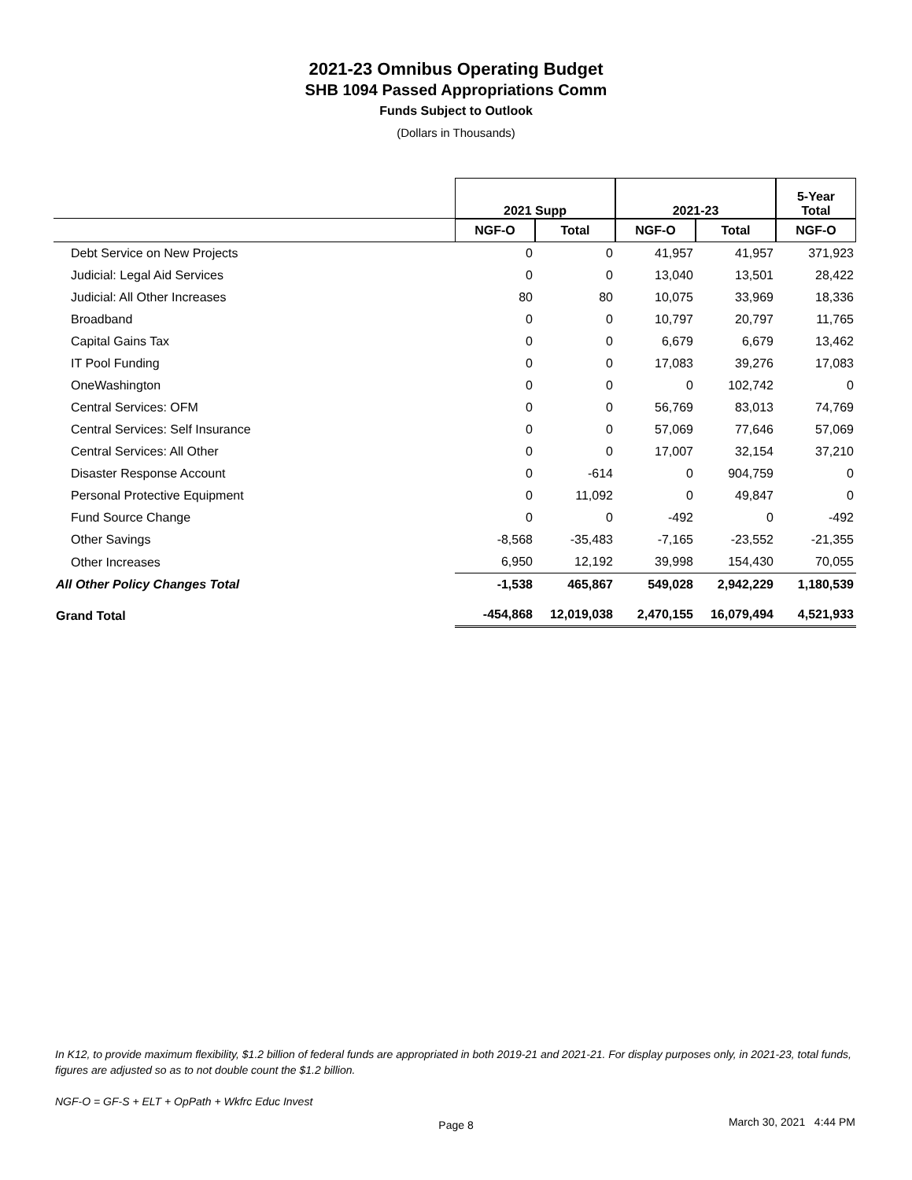2021-23 Omnibus Operating Budget
SHB 1094 Passed Appropriations Comm
Funds Subject to Outlook
(Dollars in Thousands)
| | 2021 Supp | | 2021-23 | | 5-Year Total |
| --- | --- | --- | --- | --- | --- |
| | NGF-O | Total | NGF-O | Total | NGF-O |
| Debt Service on New Projects | 0 | 0 | 41,957 | 41,957 | 371,923 |
| Judicial: Legal Aid Services | 0 | 0 | 13,040 | 13,501 | 28,422 |
| Judicial: All Other Increases | 80 | 80 | 10,075 | 33,969 | 18,336 |
| Broadband | 0 | 0 | 10,797 | 20,797 | 11,765 |
| Capital Gains Tax | 0 | 0 | 6,679 | 6,679 | 13,462 |
| IT Pool Funding | 0 | 0 | 17,083 | 39,276 | 17,083 |
| OneWashington | 0 | 0 | 0 | 102,742 | 0 |
| Central Services: OFM | 0 | 0 | 56,769 | 83,013 | 74,769 |
| Central Services: Self Insurance | 0 | 0 | 57,069 | 77,646 | 57,069 |
| Central Services: All Other | 0 | 0 | 17,007 | 32,154 | 37,210 |
| Disaster Response Account | 0 | -614 | 0 | 904,759 | 0 |
| Personal Protective Equipment | 0 | 11,092 | 0 | 49,847 | 0 |
| Fund Source Change | 0 | 0 | -492 | 0 | -492 |
| Other Savings | -8,568 | -35,483 | -7,165 | -23,552 | -21,355 |
| Other Increases | 6,950 | 12,192 | 39,998 | 154,430 | 70,055 |
| All Other Policy Changes Total | -1,538 | 465,867 | 549,028 | 2,942,229 | 1,180,539 |
| Grand Total | -454,868 | 12,019,038 | 2,470,155 | 16,079,494 | 4,521,933 |
In K12, to provide maximum flexibility, $1.2 billion of federal funds are appropriated in both 2019-21 and 2021-21. For display purposes only, in 2021-23, total funds, figures are adjusted so as to not double count the $1.2 billion.
NGF-O = GF-S + ELT + OpPath + Wkfrc Educ Invest
Page 8 March 30, 2021 4:44 PM